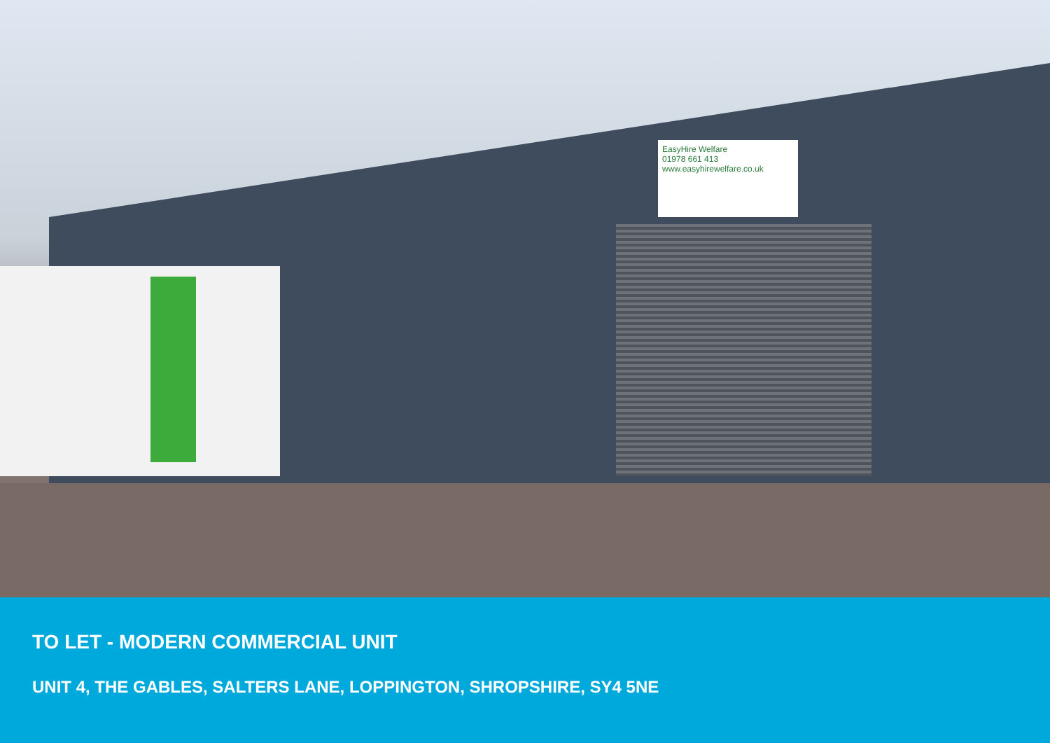EasyHire Welfare
01978 661 413
www.easyhirewelfare.co.uk
TO LET - MODERN COMMERCIAL UNIT
UNIT 4, THE GABLES, SALTERS LANE, LOPPINGTON, SHROPSHIRE, SY4 5NE